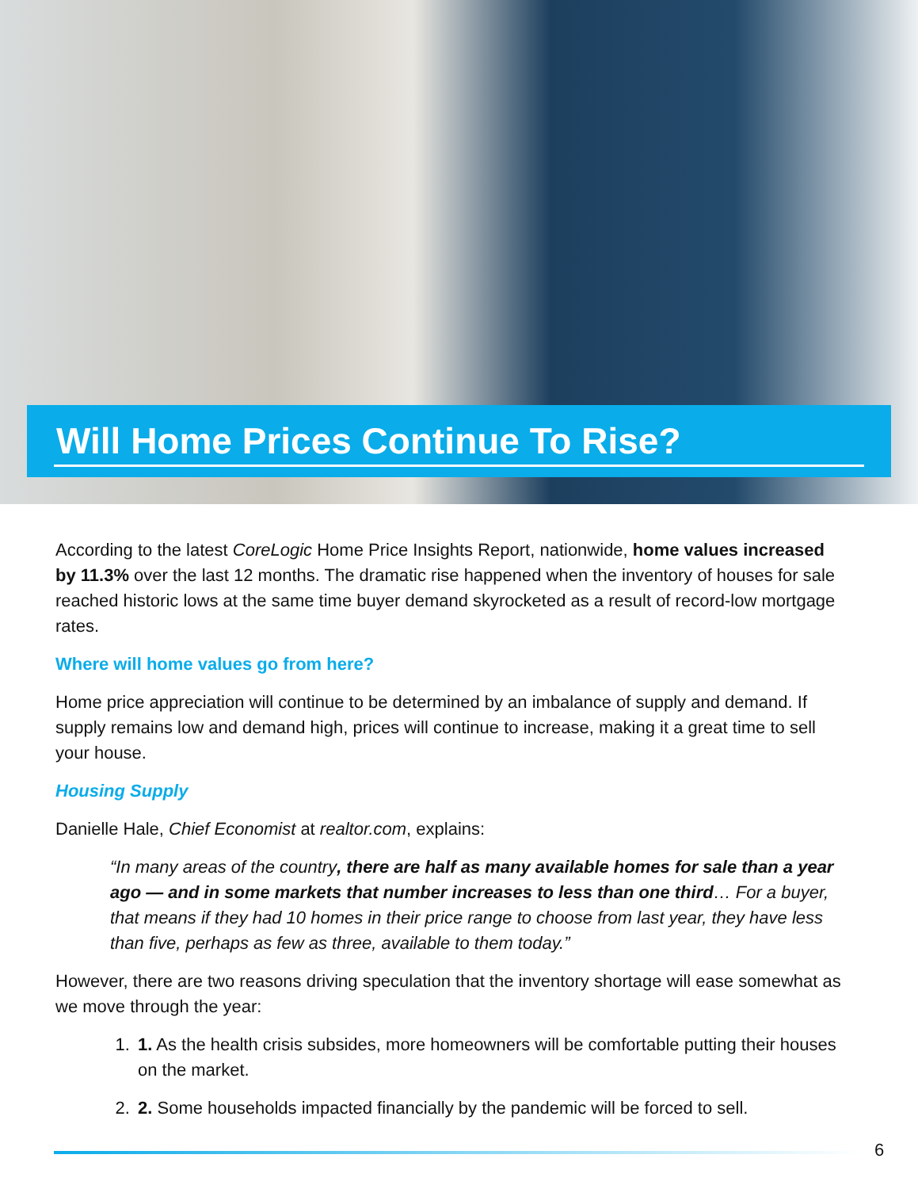Will Home Prices Continue To Rise?
According to the latest CoreLogic Home Price Insights Report, nationwide, home values increased by 11.3% over the last 12 months. The dramatic rise happened when the inventory of houses for sale reached historic lows at the same time buyer demand skyrocketed as a result of record-low mortgage rates.
Where will home values go from here?
Home price appreciation will continue to be determined by an imbalance of supply and demand. If supply remains low and demand high, prices will continue to increase, making it a great time to sell your house.
Housing Supply
Danielle Hale, Chief Economist at realtor.com, explains:
“In many areas of the country, there are half as many available homes for sale than a year ago — and in some markets that number increases to less than one third… For a buyer, that means if they had 10 homes in their price range to choose from last year, they have less than five, perhaps as few as three, available to them today.”
However, there are two reasons driving speculation that the inventory shortage will ease somewhat as we move through the year:
1. 1. As the health crisis subsides, more homeowners will be comfortable putting their houses on the market.
2. 2. Some households impacted financially by the pandemic will be forced to sell.
6